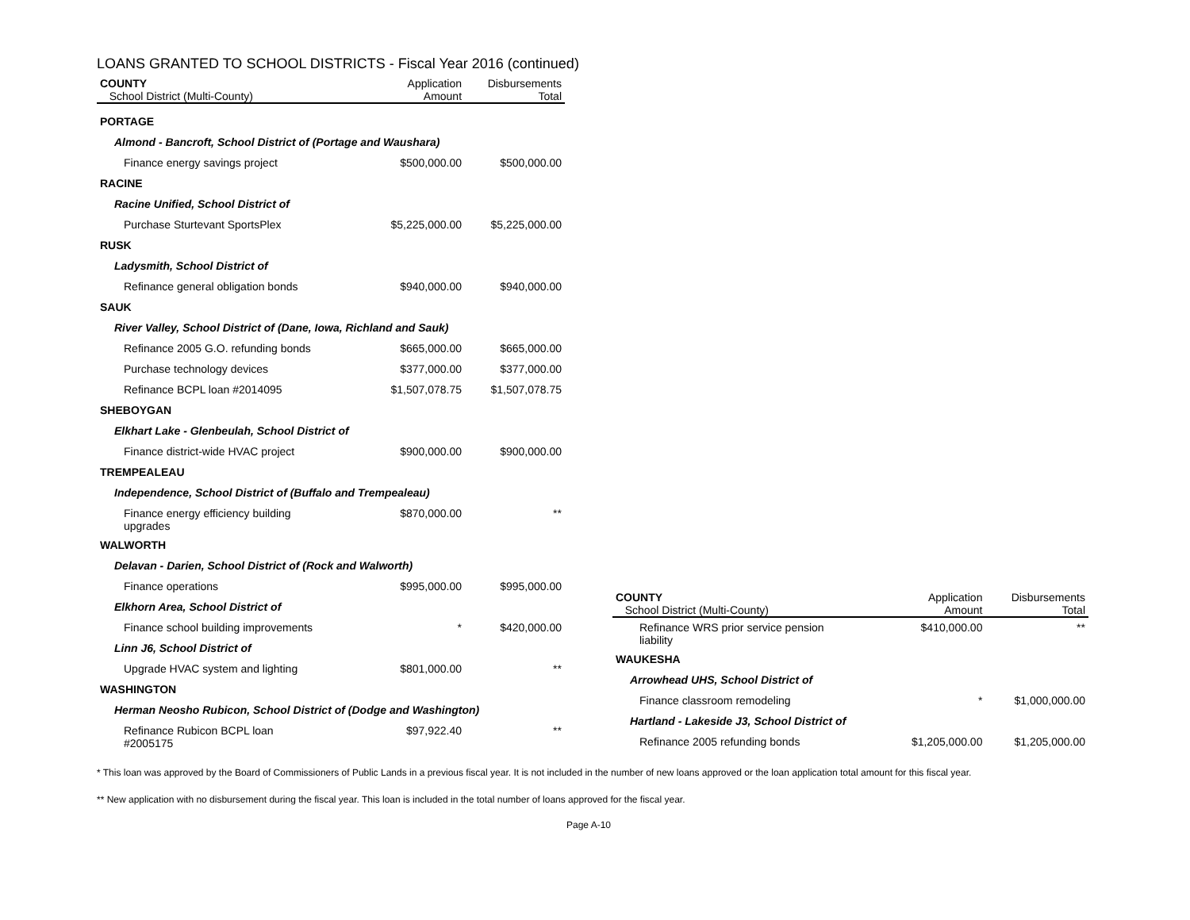LOANS GRANTED TO SCHOOL DISTRICTS - Fiscal Year 2016 (continued)
| COUNTY School District (Multi-County) | Application Amount | Disbursements Total |
| --- | --- | --- |
| PORTAGE | | |
| Almond - Bancroft, School District of (Portage and Waushara) | | |
| Finance energy savings project | $500,000.00 | $500,000.00 |
| RACINE | | |
| Racine Unified, School District of | | |
| Purchase Sturtevant SportsPlex | $5,225,000.00 | $5,225,000.00 |
| RUSK | | |
| Ladysmith, School District of | | |
| Refinance general obligation bonds | $940,000.00 | $940,000.00 |
| SAUK | | |
| River Valley, School District of (Dane, Iowa, Richland and Sauk) | | |
| Refinance 2005 G.O. refunding bonds | $665,000.00 | $665,000.00 |
| Purchase technology devices | $377,000.00 | $377,000.00 |
| Refinance BCPL loan #2014095 | $1,507,078.75 | $1,507,078.75 |
| SHEBOYGAN | | |
| Elkhart Lake - Glenbeulah, School District of | | |
| Finance district-wide HVAC project | $900,000.00 | $900,000.00 |
| TREMPEALEAU | | |
| Independence, School District of (Buffalo and Trempealeau) | | |
| Finance energy efficiency building upgrades | $870,000.00 | ** |
| WALWORTH | | |
| Delavan - Darien, School District of (Rock and Walworth) | | |
| Finance operations | $995,000.00 | $995,000.00 |
| Elkhorn Area, School District of | | |
| Finance school building improvements | * | $420,000.00 |
| Linn J6, School District of | | |
| Upgrade HVAC system and lighting | $801,000.00 | ** |
| WASHINGTON | | |
| Herman Neosho Rubicon, School District of (Dodge and Washington) | | |
| Refinance Rubicon BCPL loan #2005175 | $97,922.40 | ** |
| COUNTY School District (Multi-County) | Application Amount | Disbursements Total |
| --- | --- | --- |
| Refinance WRS prior service pension liability | $410,000.00 | ** |
| WAUKESHA | | |
| Arrowhead UHS, School District of | | |
| Finance classroom remodeling | * | $1,000,000.00 |
| Hartland - Lakeside J3, School District of | | |
| Refinance 2005 refunding bonds | $1,205,000.00 | $1,205,000.00 |
* This loan was approved by the Board of Commissioners of Public Lands in a previous fiscal year. It is not included in the number of new loans approved or the loan application total amount for this fiscal year.
** New application with no disbursement during the fiscal year. This loan is included in the total number of loans approved for the fiscal year.
Page A-10